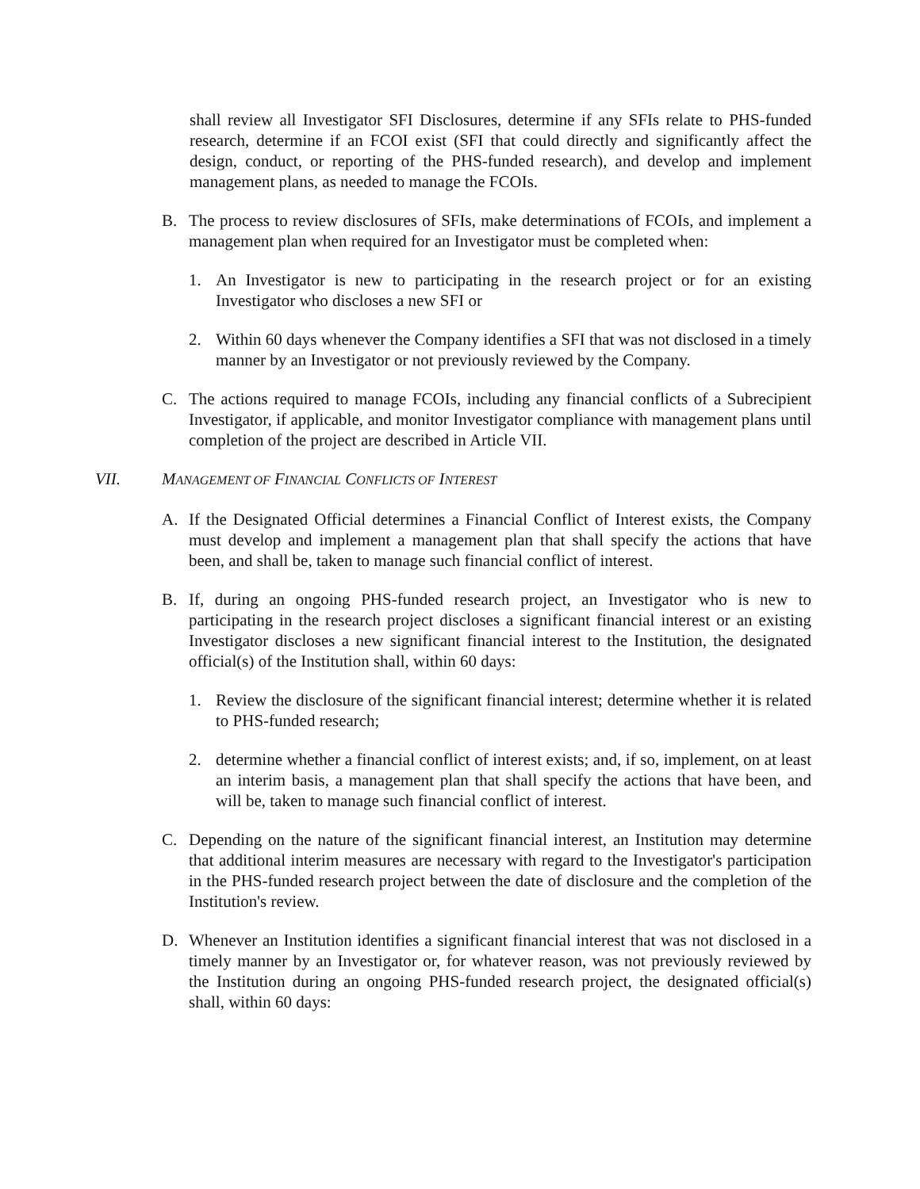shall review all Investigator SFI Disclosures, determine if any SFIs relate to PHS-funded research, determine if an FCOI exist (SFI that could directly and significantly affect the design, conduct, or reporting of the PHS-funded research), and develop and implement management plans, as needed to manage the FCOIs.
B. The process to review disclosures of SFIs, make determinations of FCOIs, and implement a management plan when required for an Investigator must be completed when:
1. An Investigator is new to participating in the research project or for an existing Investigator who discloses a new SFI or
2. Within 60 days whenever the Company identifies a SFI that was not disclosed in a timely manner by an Investigator or not previously reviewed by the Company.
C. The actions required to manage FCOIs, including any financial conflicts of a Subrecipient Investigator, if applicable, and monitor Investigator compliance with management plans until completion of the project are described in Article VII.
VII. MANAGEMENT OF FINANCIAL CONFLICTS OF INTEREST
A. If the Designated Official determines a Financial Conflict of Interest exists, the Company must develop and implement a management plan that shall specify the actions that have been, and shall be, taken to manage such financial conflict of interest.
B. If, during an ongoing PHS-funded research project, an Investigator who is new to participating in the research project discloses a significant financial interest or an existing Investigator discloses a new significant financial interest to the Institution, the designated official(s) of the Institution shall, within 60 days:
1. Review the disclosure of the significant financial interest; determine whether it is related to PHS-funded research;
2. determine whether a financial conflict of interest exists; and, if so, implement, on at least an interim basis, a management plan that shall specify the actions that have been, and will be, taken to manage such financial conflict of interest.
C. Depending on the nature of the significant financial interest, an Institution may determine that additional interim measures are necessary with regard to the Investigator's participation in the PHS-funded research project between the date of disclosure and the completion of the Institution's review.
D. Whenever an Institution identifies a significant financial interest that was not disclosed in a timely manner by an Investigator or, for whatever reason, was not previously reviewed by the Institution during an ongoing PHS-funded research project, the designated official(s) shall, within 60 days: